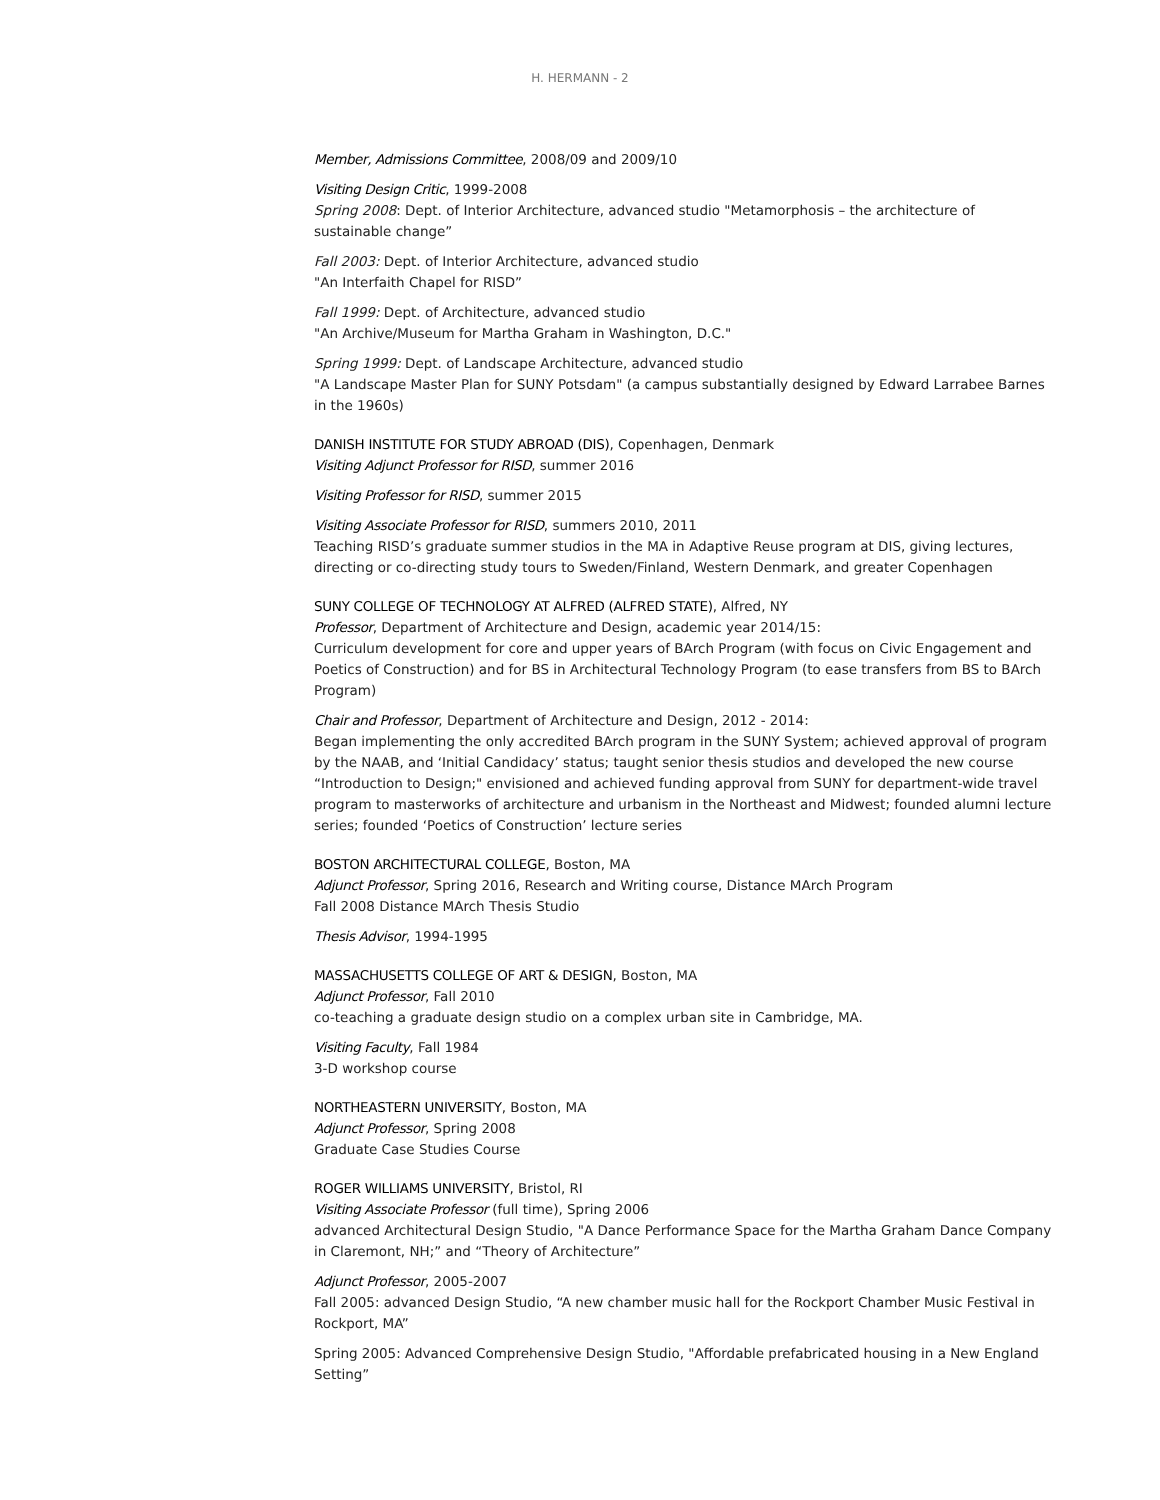H. HERMANN - 2
Member, Admissions Committee, 2008/09 and 2009/10
Visiting Design Critic, 1999-2008
Spring 2008: Dept. of Interior Architecture, advanced studio "Metamorphosis – the architecture of sustainable change”
Fall 2003: Dept. of Interior Architecture, advanced studio
"An Interfaith Chapel for RISD”
Fall 1999: Dept. of Architecture, advanced studio
"An Archive/Museum for Martha Graham in Washington, D.C."
Spring 1999: Dept. of Landscape Architecture, advanced studio
"A Landscape Master Plan for SUNY Potsdam" (a campus substantially designed by Edward Larrabee Barnes in the 1960s)
DANISH INSTITUTE FOR STUDY ABROAD (DIS), Copenhagen, Denmark
Visiting Adjunct Professor for RISD, summer 2016
Visiting Professor for RISD, summer 2015
Visiting Associate Professor for RISD, summers 2010, 2011
Teaching RISD’s graduate summer studios in the MA in Adaptive Reuse program at DIS, giving lectures, directing or co-directing study tours to Sweden/Finland, Western Denmark, and greater Copenhagen
SUNY COLLEGE OF TECHNOLOGY AT ALFRED (ALFRED STATE), Alfred, NY
Professor, Department of Architecture and Design, academic year 2014/15:
Curriculum development for core and upper years of BArch Program (with focus on Civic Engagement and Poetics of Construction) and for BS in Architectural Technology Program (to ease transfers from BS to BArch Program)
Chair and Professor, Department of Architecture and Design, 2012 - 2014:
Began implementing the only accredited BArch program in the SUNY System; achieved approval of program by the NAAB, and ‘Initial Candidacy’ status; taught senior thesis studios and developed the new course “Introduction to Design;" envisioned and achieved funding approval from SUNY for department-wide travel program to masterworks of architecture and urbanism in the Northeast and Midwest; founded alumni lecture series; founded ‘Poetics of Construction’ lecture series
BOSTON ARCHITECTURAL COLLEGE, Boston, MA
Adjunct Professor, Spring 2016, Research and Writing course, Distance MArch Program
Fall 2008 Distance MArch Thesis Studio
Thesis Advisor, 1994-1995
MASSACHUSETTS COLLEGE OF ART & DESIGN, Boston, MA
Adjunct Professor, Fall 2010
co-teaching a graduate design studio on a complex urban site in Cambridge, MA.
Visiting Faculty, Fall 1984
3-D workshop course
NORTHEASTERN UNIVERSITY, Boston, MA
Adjunct Professor, Spring 2008
Graduate Case Studies Course
ROGER WILLIAMS UNIVERSITY, Bristol, RI
Visiting Associate Professor (full time), Spring 2006
advanced Architectural Design Studio, "A Dance Performance Space for the Martha Graham Dance Company in Claremont, NH;” and “Theory of Architecture”
Adjunct Professor, 2005-2007
Fall 2005: advanced Design Studio, “A new chamber music hall for the Rockport Chamber Music Festival in Rockport, MA”
Spring 2005: Advanced Comprehensive Design Studio, "Affordable prefabricated housing in a New England Setting”